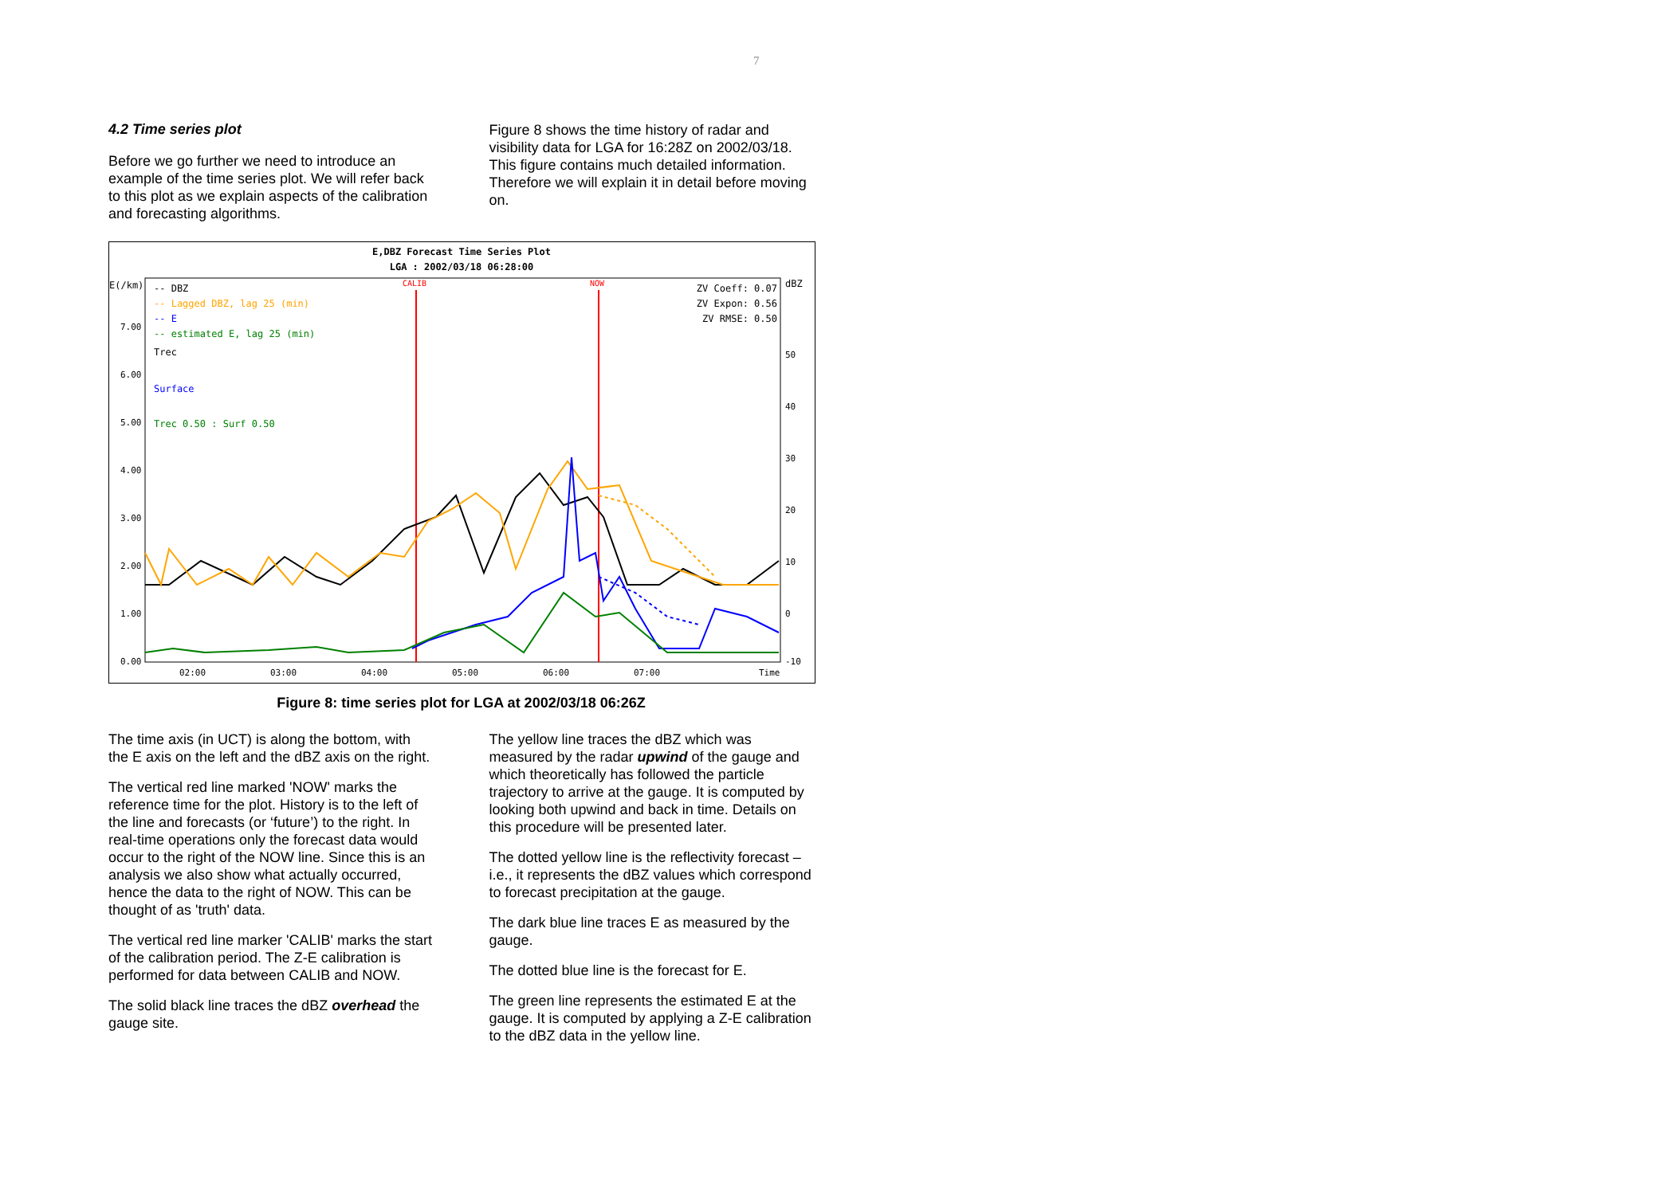7
4.2 Time series plot
Before we go further we need to introduce an example of the time series plot. We will refer back to this plot as we explain aspects of the calibration and forecasting algorithms.
Figure 8 shows the time history of radar and visibility data for LGA for 16:28Z on 2002/03/18. This figure contains much detailed information. Therefore we will explain it in detail before moving on.
E,DBZ Forecast Time Series Plot
LGA : 2002/03/18 06:28:00
E(/km)
dBZ
-- DBZ
-- Lagged DBZ, lag 25 (min)
-- E
-- estimated E, lag 25 (min)
ZV Coeff: 0.07
ZV Expon: 0.56
ZV RMSE: 0.50
Trec
Surface
Trec 0.50 : Surf 0.50
CALIB
NOW
7.00
6.00
5.00
4.00
3.00
2.00
1.00
0.00
50
40
30
20
10
0
-10
02:00
03:00
04:00
05:00
06:00
07:00
Time
Figure 8: time series plot for LGA at 2002/03/18 06:26Z
The time axis (in UCT) is along the bottom, with the E axis on the left and the dBZ axis on the right.
The vertical red line marked 'NOW' marks the reference time for the plot. History is to the left of the line and forecasts (or ‘future’) to the right. In real-time operations only the forecast data would occur to the right of the NOW line. Since this is an analysis we also show what actually occurred, hence the data to the right of NOW. This can be thought of as 'truth' data.
The vertical red line marker 'CALIB' marks the start of the calibration period. The Z-E calibration is performed for data between CALIB and NOW.
The solid black line traces the dBZ overhead the gauge site.
The yellow line traces the dBZ which was measured by the radar upwind of the gauge and which theoretically has followed the particle trajectory to arrive at the gauge. It is computed by looking both upwind and back in time. Details on this procedure will be presented later.
The dotted yellow line is the reflectivity forecast – i.e., it represents the dBZ values which correspond to forecast precipitation at the gauge.
The dark blue line traces E as measured by the gauge.
The dotted blue line is the forecast for E.
The green line represents the estimated E at the gauge. It is computed by applying a Z-E calibration to the dBZ data in the yellow line.